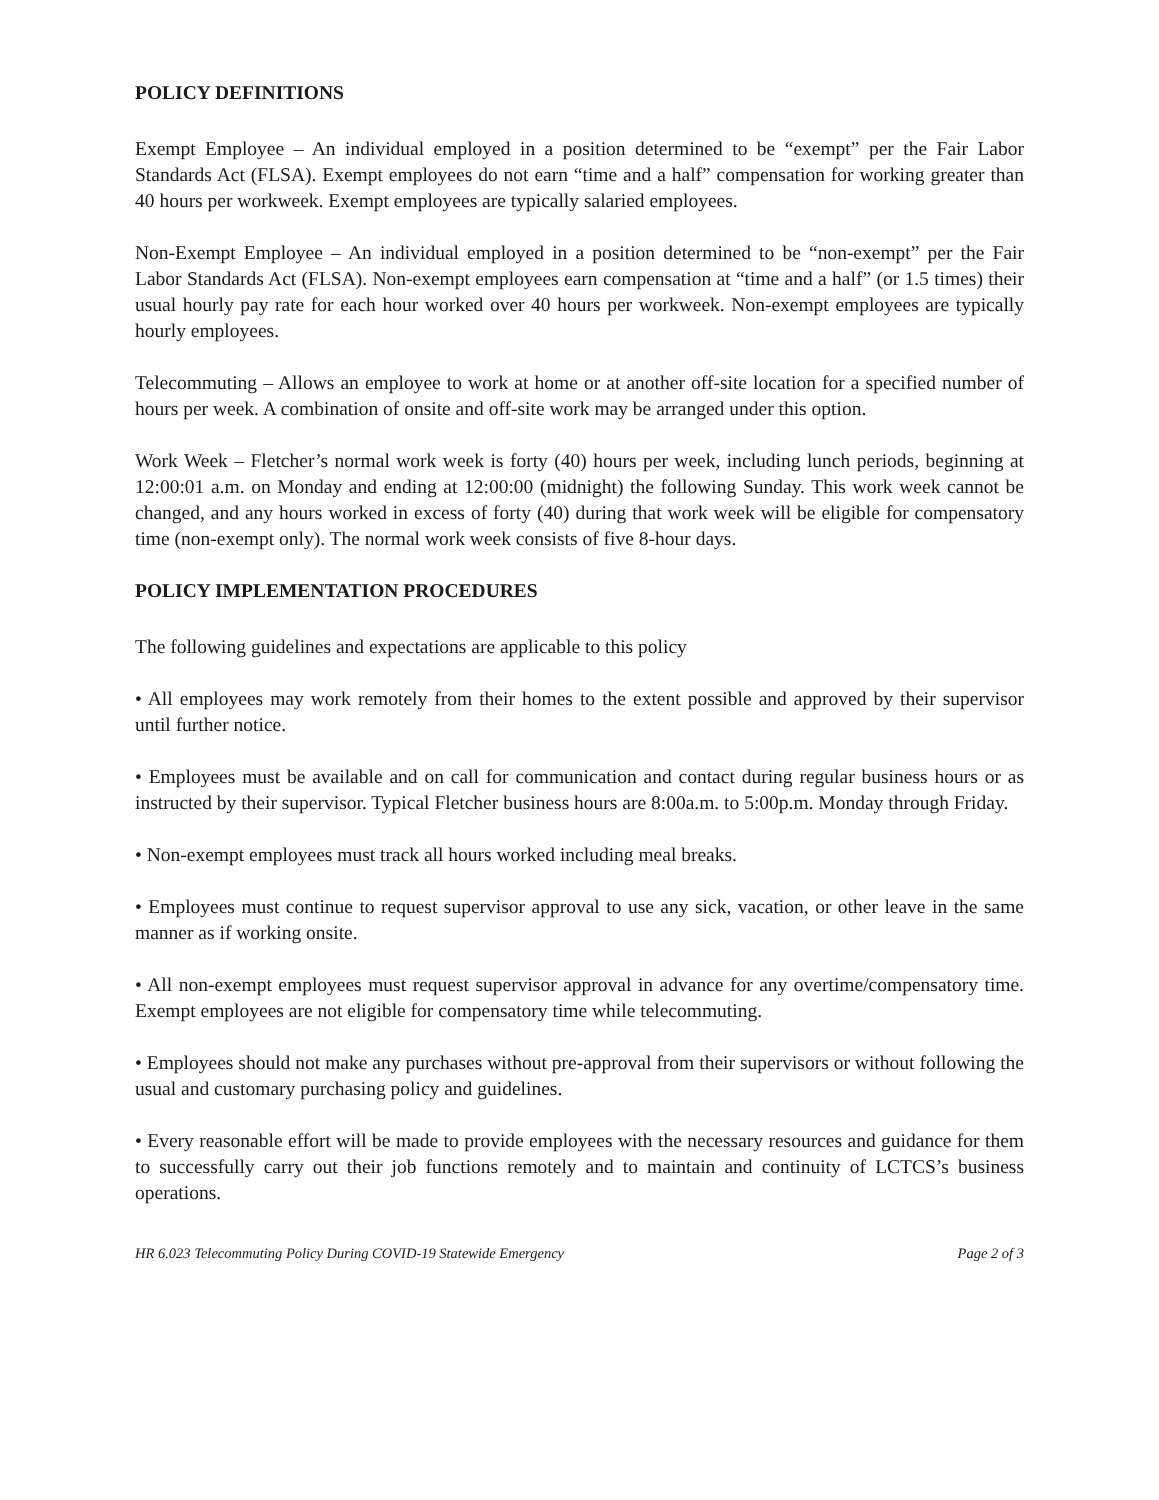POLICY DEFINITIONS
Exempt Employee – An individual employed in a position determined to be “exempt” per the Fair Labor Standards Act (FLSA). Exempt employees do not earn “time and a half” compensation for working greater than 40 hours per workweek. Exempt employees are typically salaried employees.
Non-Exempt Employee – An individual employed in a position determined to be “non-exempt” per the Fair Labor Standards Act (FLSA). Non-exempt employees earn compensation at “time and a half” (or 1.5 times) their usual hourly pay rate for each hour worked over 40 hours per workweek. Non-exempt employees are typically hourly employees.
Telecommuting – Allows an employee to work at home or at another off-site location for a specified number of hours per week. A combination of onsite and off-site work may be arranged under this option.
Work Week – Fletcher’s normal work week is forty (40) hours per week, including lunch periods, beginning at 12:00:01 a.m. on Monday and ending at 12:00:00 (midnight) the following Sunday. This work week cannot be changed, and any hours worked in excess of forty (40) during that work week will be eligible for compensatory time (non-exempt only). The normal work week consists of five 8-hour days.
POLICY IMPLEMENTATION PROCEDURES
The following guidelines and expectations are applicable to this policy
• All employees may work remotely from their homes to the extent possible and approved by their supervisor until further notice.
• Employees must be available and on call for communication and contact during regular business hours or as instructed by their supervisor. Typical Fletcher business hours are 8:00a.m. to 5:00p.m. Monday through Friday.
• Non-exempt employees must track all hours worked including meal breaks.
• Employees must continue to request supervisor approval to use any sick, vacation, or other leave in the same manner as if working onsite.
• All non-exempt employees must request supervisor approval in advance for any overtime/compensatory time. Exempt employees are not eligible for compensatory time while telecommuting.
• Employees should not make any purchases without pre-approval from their supervisors or without following the usual and customary purchasing policy and guidelines.
• Every reasonable effort will be made to provide employees with the necessary resources and guidance for them to successfully carry out their job functions remotely and to maintain and continuity of LCTCS’s business operations.
HR 6.023 Telecommuting Policy During COVID-19 Statewide Emergency Page 2 of 3